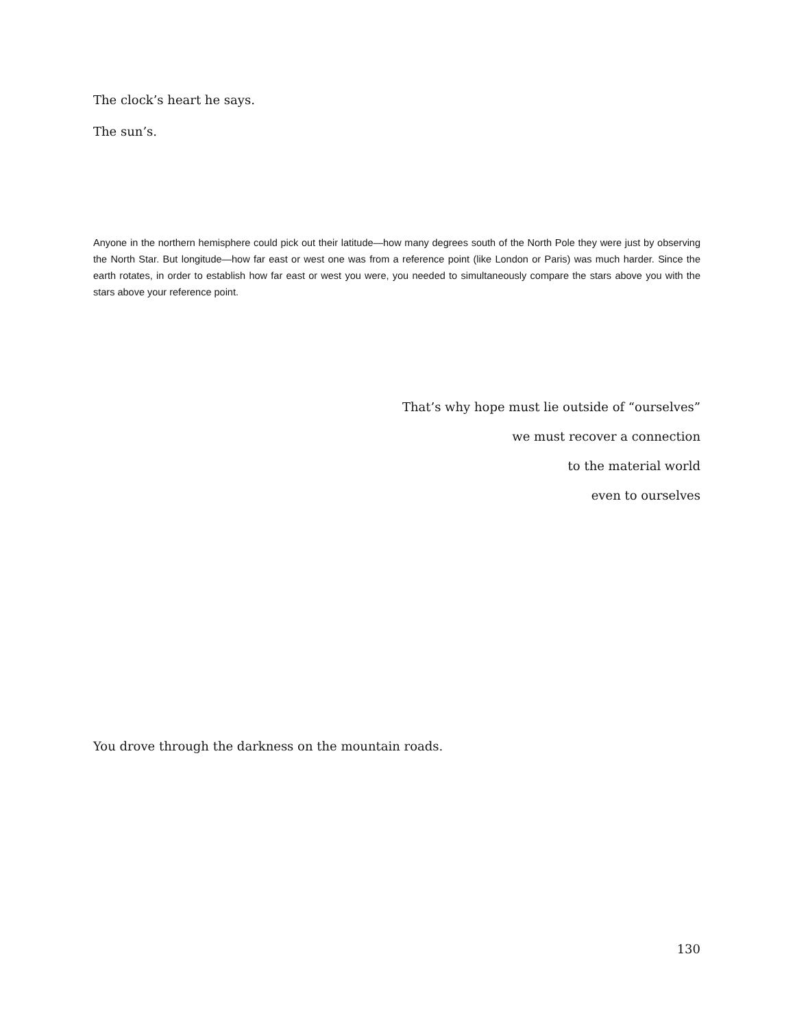The clock’s heart he says.
The sun’s.
Anyone in the northern hemisphere could pick out their latitude—how many degrees south of the North Pole they were just by observing the North Star. But longitude—how far east or west one was from a reference point (like London or Paris) was much harder. Since the earth rotates, in order to establish how far east or west you were, you needed to simultaneously compare the stars above you with the stars above your reference point.
That’s why hope must lie outside of “ourselves”
we must recover a connection
to the material world
even to ourselves
You drove through the darkness on the mountain roads.
130